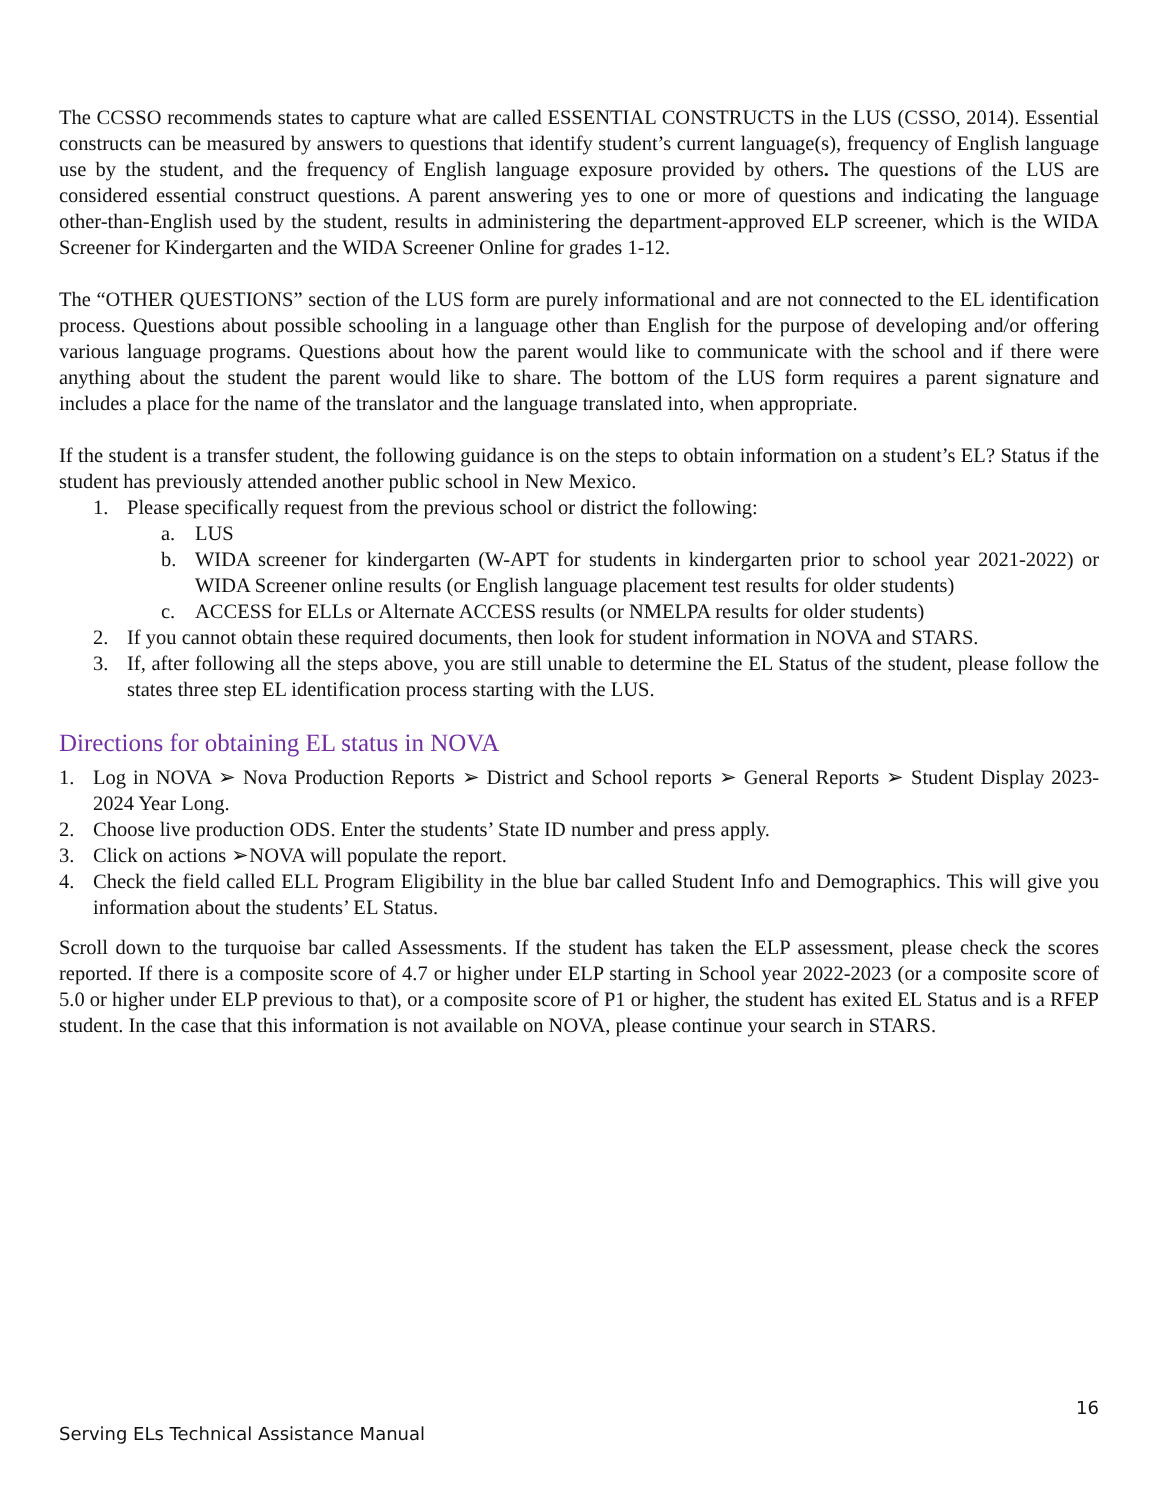The CCSSO recommends states to capture what are called ESSENTIAL CONSTRUCTS in the LUS (CSSO, 2014). Essential constructs can be measured by answers to questions that identify student’s current language(s), frequency of English language use by the student, and the frequency of English language exposure provided by others. The questions of the LUS are considered essential construct questions. A parent answering yes to one or more of questions and indicating the language other-than-English used by the student, results in administering the department-approved ELP screener, which is the WIDA Screener for Kindergarten and the WIDA Screener Online for grades 1-12.
The “OTHER QUESTIONS” section of the LUS form are purely informational and are not connected to the EL identification process. Questions about possible schooling in a language other than English for the purpose of developing and/or offering various language programs. Questions about how the parent would like to communicate with the school and if there were anything about the student the parent would like to share. The bottom of the LUS form requires a parent signature and includes a place for the name of the translator and the language translated into, when appropriate.
If the student is a transfer student, the following guidance is on the steps to obtain information on a student’s EL? Status if the student has previously attended another public school in New Mexico.
1. Please specifically request from the previous school or district the following:
a. LUS
b. WIDA screener for kindergarten (W-APT for students in kindergarten prior to school year 2021-2022) or WIDA Screener online results (or English language placement test results for older students)
c. ACCESS for ELLs or Alternate ACCESS results (or NMELPA results for older students)
2. If you cannot obtain these required documents, then look for student information in NOVA and STARS.
3. If, after following all the steps above, you are still unable to determine the EL Status of the student, please follow the states three step EL identification process starting with the LUS.
Directions for obtaining EL status in NOVA
1. Log in NOVA ➢ Nova Production Reports ➢ District and School reports ➢ General Reports ➢ Student Display 2023-2024 Year Long.
2. Choose live production ODS. Enter the students’ State ID number and press apply.
3. Click on actions ➢NOVA will populate the report.
4. Check the field called ELL Program Eligibility in the blue bar called Student Info and Demographics. This will give you information about the students’ EL Status.
Scroll down to the turquoise bar called Assessments. If the student has taken the ELP assessment, please check the scores reported. If there is a composite score of 4.7 or higher under ELP starting in School year 2022-2023 (or a composite score of 5.0 or higher under ELP previous to that), or a composite score of P1 or higher, the student has exited EL Status and is a RFEP student. In the case that this information is not available on NOVA, please continue your search in STARS.
16
Serving ELs Technical Assistance Manual